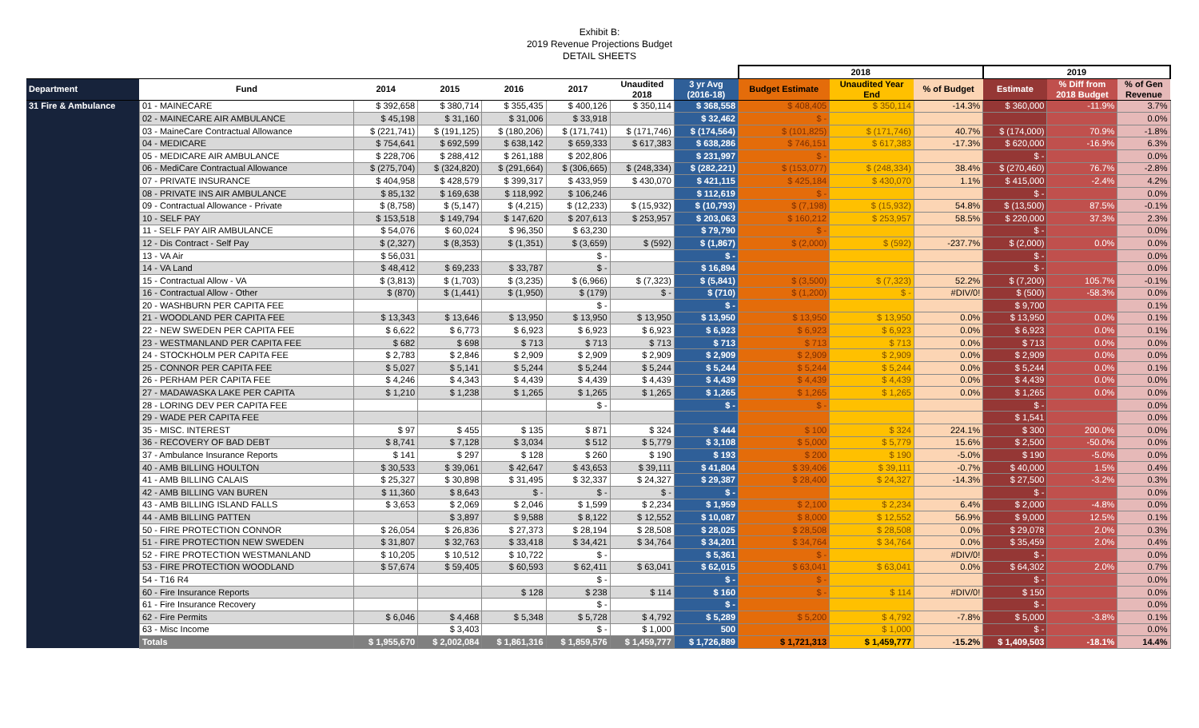Exhibit B:
2019 Revenue Projections Budget
DETAIL SHEETS
| | | | | | | | | 2018 | | | 2019 | | |
| --- | --- | --- | --- | --- | --- | --- | --- | --- | --- | --- | --- | --- | --- |
| Department | Fund | 2014 | 2015 | 2016 | 2017 | Unaudited 2018 | 3 yr Avg (2016-18) | Budget Estimate | Unaudited Year End | % of Budget | Estimate | % Diff from 2018 Budget | % of Gen Revenue |
| 31 Fire & Ambulance | 01 - MAINECARE | $ 392,658 | $ 380,714 | $ 355,435 | $ 400,126 | $ 350,114 | $ 368,558 | $ 408,405 | $ 350,114 | -14.3% | $ 360,000 | -11.9% | 3.7% |
| | 02 - MAINECARE AIR AMBULANCE | $ 45,198 | $ 31,160 | $ 31,006 | $ 33,918 | | $ 32,462 | $ - | | | | | 0.0% |
| | 03 - MaineCare Contractual Allowance | $ (221,741) | $ (191,125) | $ (180,206) | $ (171,741) | $ (171,746) | $ (174,564) | $ (101,825) | $ (171,746) | 40.7% | $ (174,000) | 70.9% | -1.8% |
| | 04 - MEDICARE | $ 754,641 | $ 692,599 | $ 638,142 | $ 659,333 | $ 617,383 | $ 638,286 | $ 746,151 | $ 617,383 | -17.3% | $ 620,000 | -16.9% | 6.3% |
| | 05 - MEDICARE AIR AMBULANCE | $ 228,706 | $ 288,412 | $ 261,188 | $ 202,806 | | $ 231,997 | $ - | | | $ - | | 0.0% |
| | 06 - MediCare Contractual Allowance | $ (275,704) | $ (324,820) | $ (291,664) | $ (306,665) | $ (248,334) | $ (282,221) | $ (153,077) | $ (248,334) | 38.4% | $ (270,460) | 76.7% | -2.8% |
| | 07 - PRIVATE INSURANCE | $ 404,958 | $ 428,579 | $ 399,317 | $ 433,959 | $ 430,070 | $ 421,115 | $ 425,184 | $ 430,070 | 1.1% | $ 415,000 | -2.4% | 4.2% |
| | 08 - PRIVATE INS AIR AMBULANCE | $ 85,132 | $ 169,638 | $ 118,992 | $ 106,246 | | $ 112,619 | $ - | | | $ - | | 0.0% |
| | 09 - Contractual Allowance - Private | $ (8,758) | $ (5,147) | $ (4,215) | $ (12,233) | $ (15,932) | $ (10,793) | $ (7,198) | $ (15,932) | 54.8% | $ (13,500) | 87.5% | -0.1% |
| | 10 - SELF PAY | $ 153,518 | $ 149,794 | $ 147,620 | $ 207,613 | $ 253,957 | $ 203,063 | $ 160,212 | $ 253,957 | 58.5% | $ 220,000 | 37.3% | 2.3% |
| | 11 - SELF PAY AIR AMBULANCE | $ 54,076 | $ 60,024 | $ 96,350 | $ 63,230 | | $ 79,790 | $ - | | | $ - | | 0.0% |
| | 12 - Dis Contract - Self Pay | $ (2,327) | $ (8,353) | $ (1,351) | $ (3,659) | $ (592) | $ (1,867) | $ (2,000) | $ (592) | -237.7% | $ (2,000) | 0.0% | 0.0% |
| | 13 - VA Air | $ 56,031 | | | $ - | | $ - | | | | $ - | | 0.0% |
| | 14 - VA Land | $ 48,412 | $ 69,233 | $ 33,787 | $ - | | $ 16,894 | | | | $ - | | 0.0% |
| | 15 - Contractual Allow - VA | $ (3,813) | $ (1,703) | $ (3,235) | $ (6,966) | $ (7,323) | $ (5,841) | $ (3,500) | $ (7,323) | 52.2% | $ (7,200) | 105.7% | -0.1% |
| | 16 - Contractual Allow - Other | $ (870) | $ (1,441) | $ (1,950) | $ (179) | $ - | $ (710) | $ (1,200) | $ - | #DIV/0! | $ (500) | -58.3% | 0.0% |
| | 20 - WASHBURN PER CAPITA FEE | | | | $ - | | $ - | | | | $ 9,700 | | 0.1% |
| | 21 - WOODLAND PER CAPITA FEE | $ 13,343 | $ 13,646 | $ 13,950 | $ 13,950 | $ 13,950 | $ 13,950 | $ 13,950 | $ 13,950 | 0.0% | $ 13,950 | 0.0% | 0.1% |
| | 22 - NEW SWEDEN PER CAPITA FEE | $ 6,622 | $ 6,773 | $ 6,923 | $ 6,923 | $ 6,923 | $ 6,923 | $ 6,923 | $ 6,923 | 0.0% | $ 6,923 | 0.0% | 0.1% |
| | 23 - WESTMANLAND PER CAPITA FEE | $ 682 | $ 698 | $ 713 | $ 713 | $ 713 | $ 713 | $ 713 | $ 713 | 0.0% | $ 713 | 0.0% | 0.0% |
| | 24 - STOCKHOLM PER CAPITA FEE | $ 2,783 | $ 2,846 | $ 2,909 | $ 2,909 | $ 2,909 | $ 2,909 | $ 2,909 | $ 2,909 | 0.0% | $ 2,909 | 0.0% | 0.0% |
| | 25 - CONNOR PER CAPITA FEE | $ 5,027 | $ 5,141 | $ 5,244 | $ 5,244 | $ 5,244 | $ 5,244 | $ 5,244 | $ 5,244 | 0.0% | $ 5,244 | 0.0% | 0.1% |
| | 26 - PERHAM PER CAPITA FEE | $ 4,246 | $ 4,343 | $ 4,439 | $ 4,439 | $ 4,439 | $ 4,439 | $ 4,439 | $ 4,439 | 0.0% | $ 4,439 | 0.0% | 0.0% |
| | 27 - MADAWASKA LAKE PER CAPITA | $ 1,210 | $ 1,238 | $ 1,265 | $ 1,265 | $ 1,265 | $ 1,265 | $ 1,265 | $ 1,265 | 0.0% | $ 1,265 | 0.0% | 0.0% |
| | 28 - LORING DEV PER CAPITA FEE | | | | $ - | | $ - | $ - | | | $ - | | 0.0% |
| | 29 - WADE PER CAPITA FEE | | | | | | | | | | $ 1,541 | | 0.0% |
| | 35 - MISC. INTEREST | $ 97 | $ 455 | $ 135 | $ 871 | $ 324 | $ 444 | $ 100 | $ 324 | 224.1% | $ 300 | 200.0% | 0.0% |
| | 36 - RECOVERY OF BAD DEBT | $ 8,741 | $ 7,128 | $ 3,034 | $ 512 | $ 5,779 | $ 3,108 | $ 5,000 | $ 5,779 | 15.6% | $ 2,500 | -50.0% | 0.0% |
| | 37 - Ambulance Insurance Reports | $ 141 | $ 297 | $ 128 | $ 260 | $ 190 | $ 193 | $ 200 | $ 190 | -5.0% | $ 190 | -5.0% | 0.0% |
| | 40 - AMB BILLING HOULTON | $ 30,533 | $ 39,061 | $ 42,647 | $ 43,653 | $ 39,111 | $ 41,804 | $ 39,406 | $ 39,111 | -0.7% | $ 40,000 | 1.5% | 0.4% |
| | 41 - AMB BILLING CALAIS | $ 25,327 | $ 30,898 | $ 31,495 | $ 32,337 | $ 24,327 | $ 29,387 | $ 28,400 | $ 24,327 | -14.3% | $ 27,500 | -3.2% | 0.3% |
| | 42 - AMB BILLING VAN BUREN | $ 11,360 | $ 8,643 | $ - | $ - | $ - | $ - | | | | $ - | | 0.0% |
| | 43 - AMB BILLING ISLAND FALLS | $ 3,653 | $ 2,069 | $ 2,046 | $ 1,599 | $ 2,234 | $ 1,959 | $ 2,100 | $ 2,234 | 6.4% | $ 2,000 | -4.8% | 0.0% |
| | 44 - AMB BILLING PATTEN | | $ 3,897 | $ 9,588 | $ 8,122 | $ 12,552 | $ 10,087 | $ 8,000 | $ 12,552 | 56.9% | $ 9,000 | 12.5% | 0.1% |
| | 50 - FIRE PROTECTION CONNOR | $ 26,054 | $ 26,836 | $ 27,373 | $ 28,194 | $ 28,508 | $ 28,025 | $ 28,508 | $ 28,508 | 0.0% | $ 29,078 | 2.0% | 0.3% |
| | 51 - FIRE PROTECTION NEW SWEDEN | $ 31,807 | $ 32,763 | $ 33,418 | $ 34,421 | $ 34,764 | $ 34,201 | $ 34,764 | $ 34,764 | 0.0% | $ 35,459 | 2.0% | 0.4% |
| | 52 - FIRE PROTECTION WESTMANLAND | $ 10,205 | $ 10,512 | $ 10,722 | $ - | | $ 5,361 | $ - | | #DIV/0! | $ - | | 0.0% |
| | 53 - FIRE PROTECTION WOODLAND | $ 57,674 | $ 59,405 | $ 60,593 | $ 62,411 | $ 63,041 | $ 62,015 | $ 63,041 | $ 63,041 | 0.0% | $ 64,302 | 2.0% | 0.7% |
| | 54 - T16 R4 | | | | $ - | | $ - | $ - | | | $ - | | 0.0% |
| | 60 - Fire Insurance Reports | | | $ 128 | $ 238 | $ 114 | $ 160 | $ - | $ 114 | #DIV/0! | $ 150 | | 0.0% |
| | 61 - Fire Insurance Recovery | | | | $ - | | $ - | | | | $ - | | 0.0% |
| | 62 - Fire Permits | $ 6,046 | $ 4,468 | $ 5,348 | $ 5,728 | $ 4,792 | $ 5,289 | $ 5,200 | $ 4,792 | -7.8% | $ 5,000 | -3.8% | 0.1% |
| | 63 - Misc Income | | $ 3,403 | | $ - | $ 1,000 | 500 | | $ 1,000 | | $ - | | 0.0% |
| | Totals | $ 1,955,670 | $ 2,002,084 | $ 1,861,316 | $ 1,859,576 | $ 1,459,777 | $ 1,726,889 | $ 1,721,313 | $ 1,459,777 | -15.2% | $ 1,409,503 | -18.1% | 14.4% |